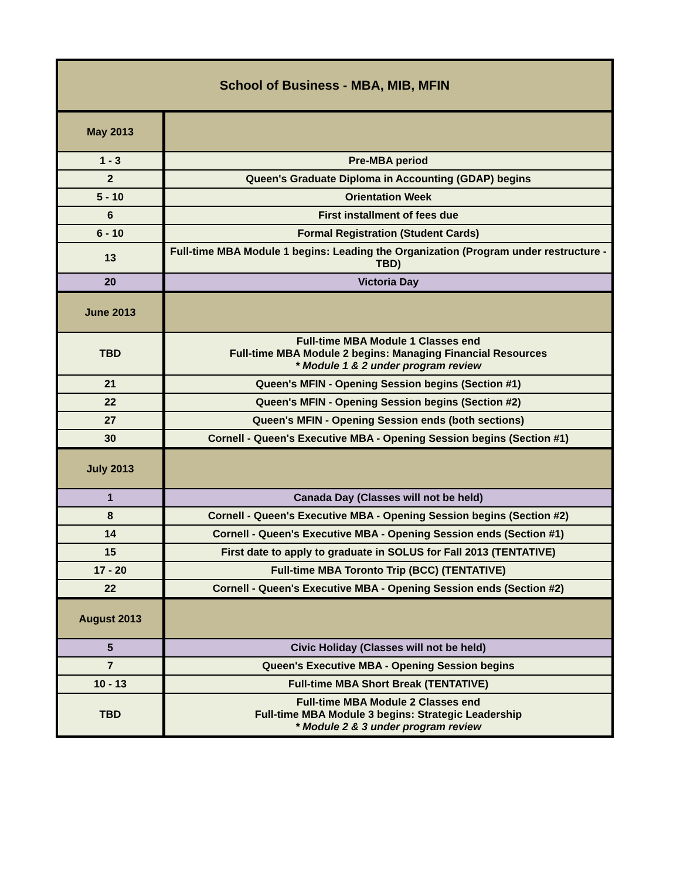| School of Business - MBA, MIB, MFIN | |
| --- | --- |
| May 2013 | |
| 1 - 3 | Pre-MBA period |
| 2 | Queen's Graduate Diploma in Accounting (GDAP) begins |
| 5 - 10 | Orientation Week |
| 6 | First installment of fees due |
| 6 - 10 | Formal Registration (Student Cards) |
| 13 | Full-time MBA Module 1 begins: Leading the Organization (Program under restructure - TBD) |
| 20 | Victoria Day |
| June 2013 | |
| TBD | Full-time MBA Module 1 Classes end Full-time MBA Module 2 begins: Managing Financial Resources * Module 1 & 2 under program review |
| 21 | Queen's MFIN - Opening Session begins (Section #1) |
| 22 | Queen's MFIN - Opening Session begins (Section #2) |
| 27 | Queen's MFIN - Opening Session ends (both sections) |
| 30 | Cornell - Queen's Executive MBA - Opening Session begins (Section #1) |
| July 2013 | |
| 1 | Canada Day (Classes will not be held) |
| 8 | Cornell - Queen's Executive MBA - Opening Session begins (Section #2) |
| 14 | Cornell - Queen's Executive MBA - Opening Session ends (Section #1) |
| 15 | First date to apply to graduate in SOLUS for Fall 2013 (TENTATIVE) |
| 17 - 20 | Full-time MBA Toronto Trip (BCC) (TENTATIVE) |
| 22 | Cornell - Queen's Executive MBA - Opening Session ends (Section #2) |
| August 2013 | |
| 5 | Civic Holiday (Classes will not be held) |
| 7 | Queen's Executive MBA - Opening Session begins |
| 10 - 13 | Full-time MBA Short Break (TENTATIVE) |
| TBD | Full-time MBA Module 2 Classes end Full-time MBA Module 3 begins: Strategic Leadership * Module 2 & 3 under program review |